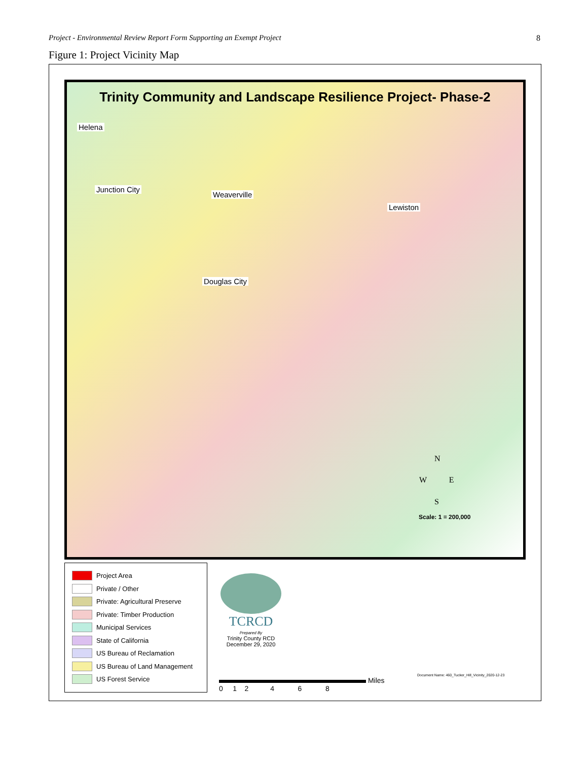Project - Environmental Review Report Form Supporting an Exempt Project 8
Figure 1: Project Vicinity Map
Trinity Community and Landscape Resilience Project- Phase-2
Helena
Junction City
Weaverville
Lewiston
Douglas City
N
W E
S
Scale: 1 = 200,000
Project Area
Private / Other
Private: Agricultural Preserve
Private: Timber Production
Municipal Services
State of California
US Bureau of Reclamation
US Bureau of Land Management
US Forest Service
Miles
0 1 2 4 6 8
Document Name: 460_Tucker_Hill_Vicinity_2020-12-23
TCRCD
Prepared By
Trinity County RCD
December 29, 2020